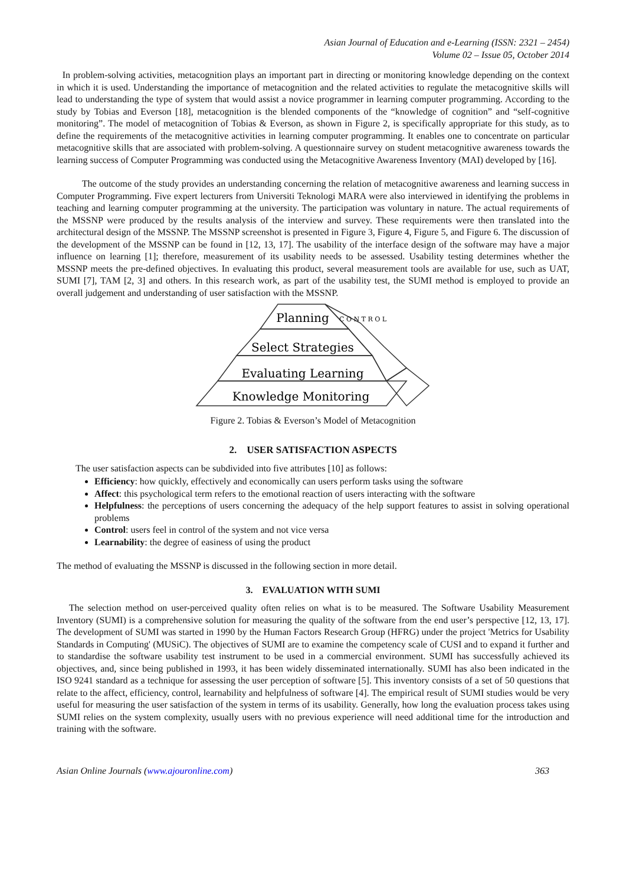Asian Journal of Education and e-Learning (ISSN: 2321 – 2454)
Volume 02 – Issue 05, October 2014
In problem-solving activities, metacognition plays an important part in directing or monitoring knowledge depending on the context in which it is used. Understanding the importance of metacognition and the related activities to regulate the metacognitive skills will lead to understanding the type of system that would assist a novice programmer in learning computer programming. According to the study by Tobias and Everson [18], metacognition is the blended components of the “knowledge of cognition” and “self-cognitive monitoring”. The model of metacognition of Tobias & Everson, as shown in Figure 2, is specifically appropriate for this study, as to define the requirements of the metacognitive activities in learning computer programming. It enables one to concentrate on particular metacognitive skills that are associated with problem-solving. A questionnaire survey on student metacognitive awareness towards the learning success of Computer Programming was conducted using the Metacognitive Awareness Inventory (MAI) developed by [16].
The outcome of the study provides an understanding concerning the relation of metacognitive awareness and learning success in Computer Programming. Five expert lecturers from Universiti Teknologi MARA were also interviewed in identifying the problems in teaching and learning computer programming at the university. The participation was voluntary in nature. The actual requirements of the MSSNP were produced by the results analysis of the interview and survey. These requirements were then translated into the architectural design of the MSSNP. The MSSNP screenshot is presented in Figure 3, Figure 4, Figure 5, and Figure 6. The discussion of the development of the MSSNP can be found in [12, 13, 17]. The usability of the interface design of the software may have a major influence on learning [1]; therefore, measurement of its usability needs to be assessed. Usability testing determines whether the MSSNP meets the pre-defined objectives. In evaluating this product, several measurement tools are available for use, such as UAT, SUMI [7], TAM [2, 3] and others. In this research work, as part of the usability test, the SUMI method is employed to provide an overall judgement and understanding of user satisfaction with the MSSNP.
Planning
Select Strategies
Evaluating Learning
Knowledge Monitoring
C O N T R O L
Figure 2. Tobias & Everson’s Model of Metacognition
2. USER SATISFACTION ASPECTS
The user satisfaction aspects can be subdivided into five attributes [10] as follows:
Efficiency: how quickly, effectively and economically can users perform tasks using the software
Affect: this psychological term refers to the emotional reaction of users interacting with the software
Helpfulness: the perceptions of users concerning the adequacy of the help support features to assist in solving operational problems
Control: users feel in control of the system and not vice versa
Learnability: the degree of easiness of using the product
The method of evaluating the MSSNP is discussed in the following section in more detail.
3. EVALUATION WITH SUMI
The selection method on user-perceived quality often relies on what is to be measured. The Software Usability Measurement Inventory (SUMI) is a comprehensive solution for measuring the quality of the software from the end user’s perspective [12, 13, 17]. The development of SUMI was started in 1990 by the Human Factors Research Group (HFRG) under the project 'Metrics for Usability Standards in Computing' (MUSiC). The objectives of SUMI are to examine the competency scale of CUSI and to expand it further and to standardise the software usability test instrument to be used in a commercial environment. SUMI has successfully achieved its objectives, and, since being published in 1993, it has been widely disseminated internationally. SUMI has also been indicated in the ISO 9241 standard as a technique for assessing the user perception of software [5]. This inventory consists of a set of 50 questions that relate to the affect, efficiency, control, learnability and helpfulness of software [4]. The empirical result of SUMI studies would be very useful for measuring the user satisfaction of the system in terms of its usability. Generally, how long the evaluation process takes using SUMI relies on the system complexity, usually users with no previous experience will need additional time for the introduction and training with the software.
Asian Online Journals (www.ajouronline.com) 363